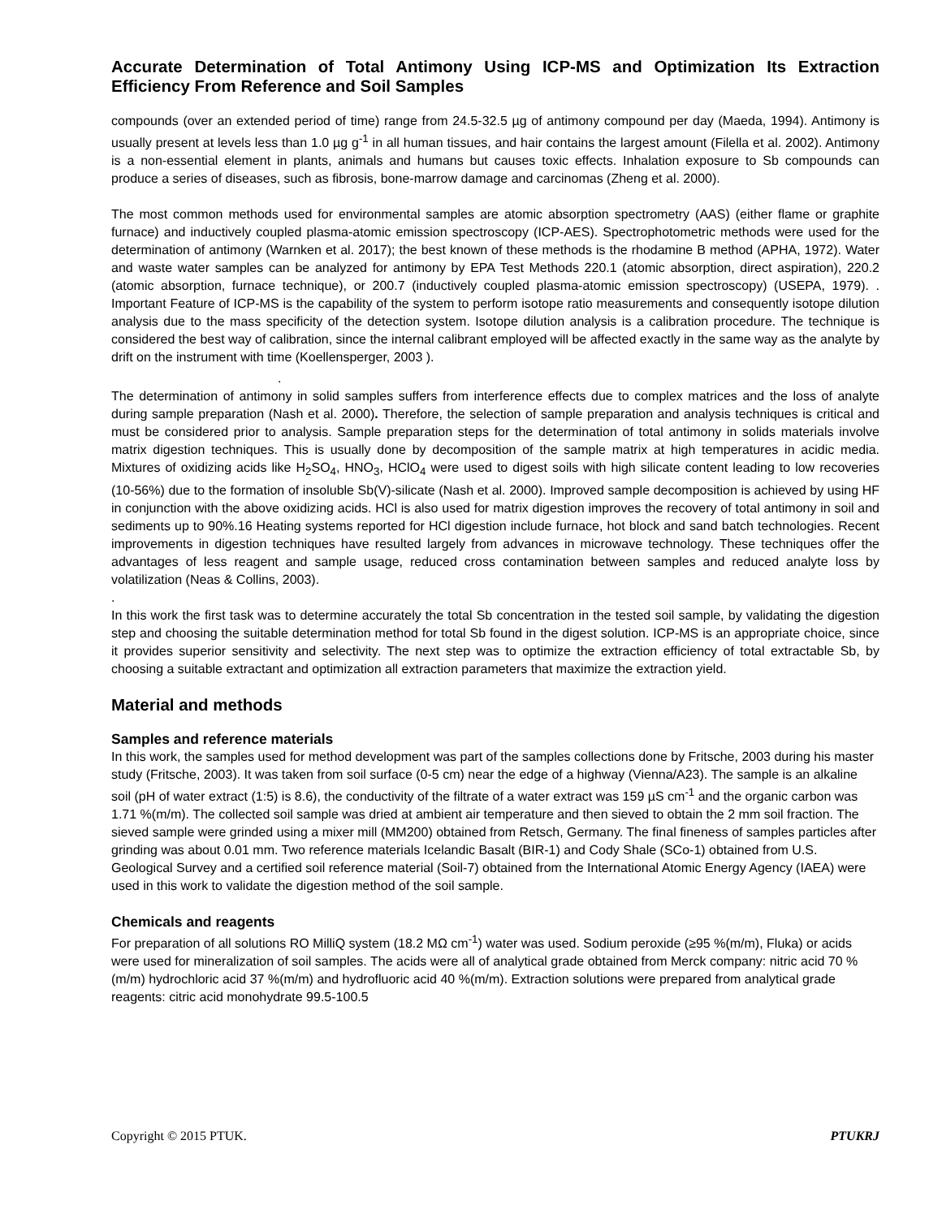Accurate Determination of Total Antimony Using ICP-MS and Optimization Its Extraction Efficiency From Reference and Soil Samples
compounds (over an extended period of time) range from 24.5-32.5 µg of antimony compound per day (Maeda, 1994). Antimony is usually present at levels less than 1.0 µg g<sup>-1</sup> in all human tissues, and hair contains the largest amount (Filella et al. 2002). Antimony is a non-essential element in plants, animals and humans but causes toxic effects. Inhalation exposure to Sb compounds can produce a series of diseases, such as fibrosis, bone-marrow damage and carcinomas (Zheng et al. 2000).
The most common methods used for environmental samples are atomic absorption spectrometry (AAS) (either flame or graphite furnace) and inductively coupled plasma-atomic emission spectroscopy (ICP-AES). Spectrophotometric methods were used for the determination of antimony (Warnken et al. 2017); the best known of these methods is the rhodamine B method (APHA, 1972). Water and waste water samples can be analyzed for antimony by EPA Test Methods 220.1 (atomic absorption, direct aspiration), 220.2 (atomic absorption, furnace technique), or 200.7 (inductively coupled plasma-atomic emission spectroscopy) (USEPA, 1979). . Important Feature of ICP-MS is the capability of the system to perform isotope ratio measurements and consequently isotope dilution analysis due to the mass specificity of the detection system. Isotope dilution analysis is a calibration procedure. The technique is considered the best way of calibration, since the internal calibrant employed will be affected exactly in the same way as the analyte by drift on the instrument with time (Koellensperger, 2003 ).
.
The determination of antimony in solid samples suffers from interference effects due to complex matrices and the loss of analyte during sample preparation (Nash et al. 2000). Therefore, the selection of sample preparation and analysis techniques is critical and must be considered prior to analysis. Sample preparation steps for the determination of total antimony in solids materials involve matrix digestion techniques. This is usually done by decomposition of the sample matrix at high temperatures in acidic media. Mixtures of oxidizing acids like H<sub>2</sub>SO<sub>4</sub>, HNO<sub>3</sub>, HClO<sub>4</sub> were used to digest soils with high silicate content leading to low recoveries (10-56%) due to the formation of insoluble Sb(V)-silicate (Nash et al. 2000). Improved sample decomposition is achieved by using HF in conjunction with the above oxidizing acids. HCl is also used for matrix digestion improves the recovery of total antimony in soil and sediments up to 90%.16 Heating systems reported for HCl digestion include furnace, hot block and sand batch technologies. Recent improvements in digestion techniques have resulted largely from advances in microwave technology. These techniques offer the advantages of less reagent and sample usage, reduced cross contamination between samples and reduced analyte loss by volatilization (Neas & Collins, 2003).
.
In this work the first task was to determine accurately the total Sb concentration in the tested soil sample, by validating the digestion step and choosing the suitable determination method for total Sb found in the digest solution. ICP-MS is an appropriate choice, since it provides superior sensitivity and selectivity. The next step was to optimize the extraction efficiency of total extractable Sb, by choosing a suitable extractant and optimization all extraction parameters that maximize the extraction yield.
Material and methods
Samples and reference materials
In this work, the samples used for method development was part of the samples collections done by Fritsche, 2003 during his master study (Fritsche, 2003). It was taken from soil surface (0-5 cm) near the edge of a highway (Vienna/A23). The sample is an alkaline soil (pH of water extract (1:5) is 8.6), the conductivity of the filtrate of a water extract was 159 µS cm<sup>-1</sup> and the organic carbon was 1.71 %(m/m). The collected soil sample was dried at ambient air temperature and then sieved to obtain the 2 mm soil fraction. The sieved sample were grinded using a mixer mill (MM200) obtained from Retsch, Germany. The final fineness of samples particles after grinding was about 0.01 mm. Two reference materials Icelandic Basalt (BIR-1) and Cody Shale (SCo-1) obtained from U.S. Geological Survey and a certified soil reference material (Soil-7) obtained from the International Atomic Energy Agency (IAEA) were used in this work to validate the digestion method of the soil sample.
Chemicals and reagents
For preparation of all solutions RO MilliQ system (18.2 MΩ cm<sup>-1</sup>) water was used. Sodium peroxide (≥95 %(m/m), Fluka) or acids were used for mineralization of soil samples. The acids were all of analytical grade obtained from Merck company: nitric acid 70 %(m/m) hydrochloric acid 37 %(m/m) and hydrofluoric acid 40 %(m/m). Extraction solutions were prepared from analytical grade reagents: citric acid monohydrate 99.5-100.5
Copyright © 2015 PTUK. PTUKRJ